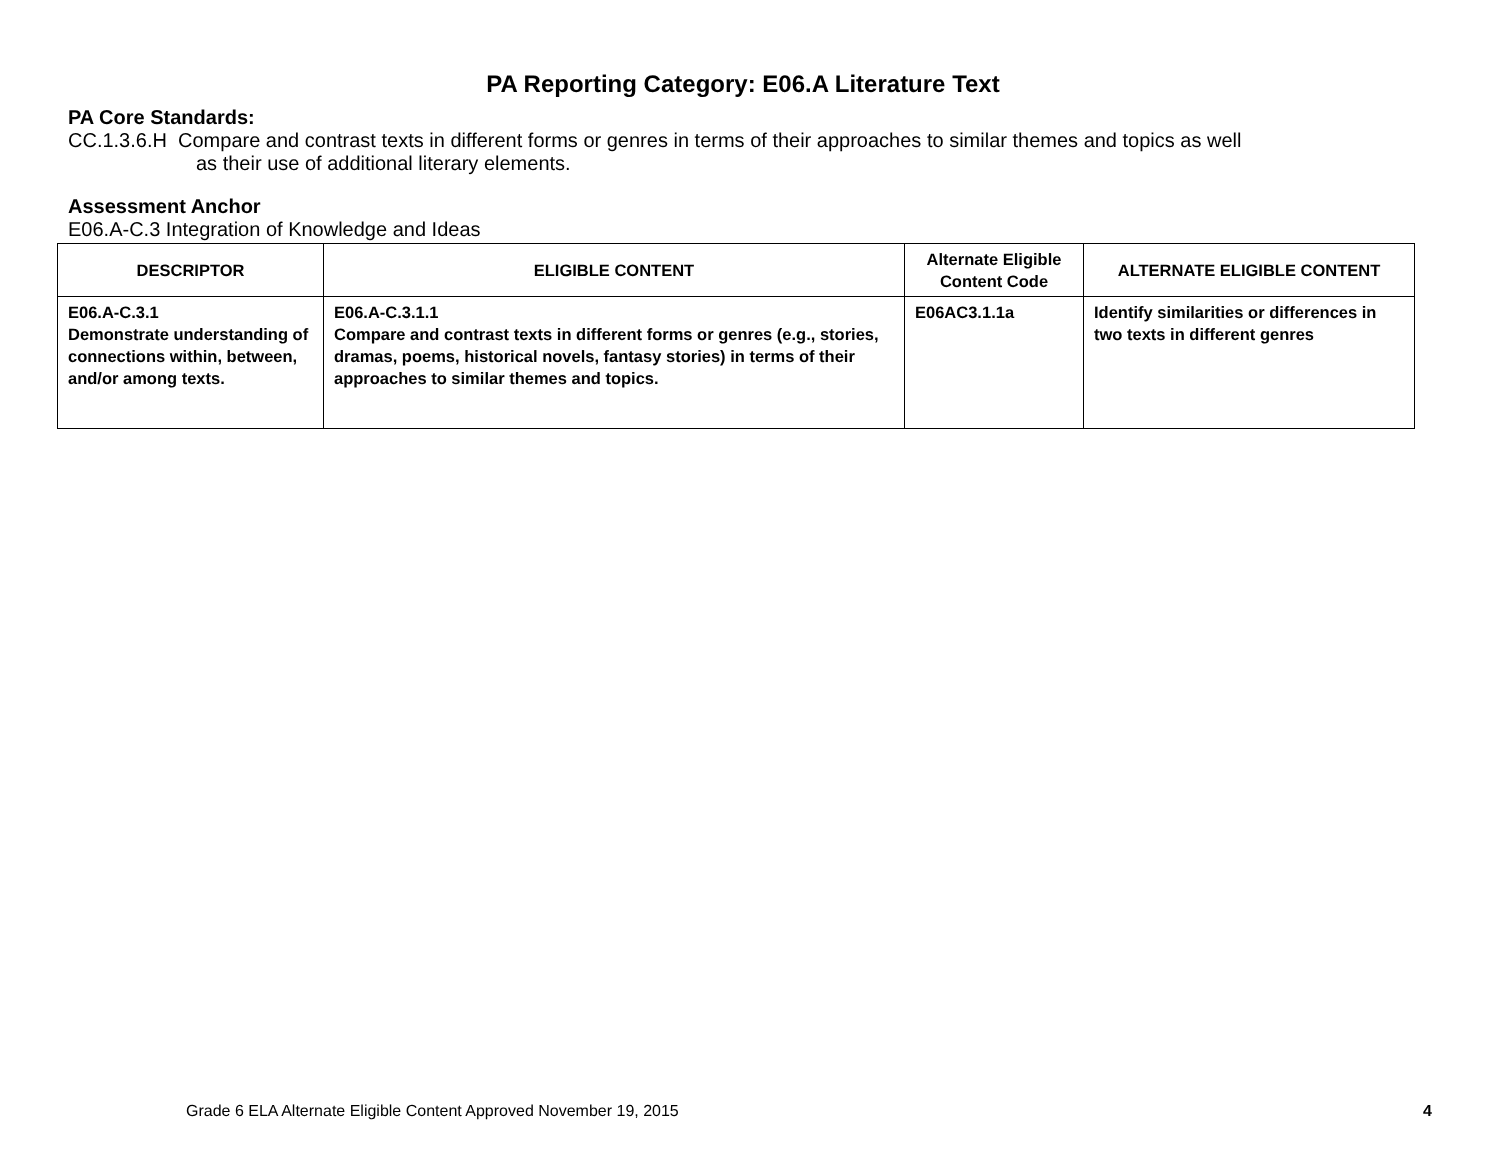PA Reporting Category: E06.A Literature Text
PA Core Standards:
CC.1.3.6.H Compare and contrast texts in different forms or genres in terms of their approaches to similar themes and topics as well
as their use of additional literary elements.
Assessment Anchor
E06.A-C.3 Integration of Knowledge and Ideas
| DESCRIPTOR | ELIGIBLE CONTENT | Alternate Eligible Content Code | ALTERNATE ELIGIBLE CONTENT |
| --- | --- | --- | --- |
| E06.A-C.3.1 Demonstrate understanding of connections within, between, and/or among texts. | E06.A-C.3.1.1 Compare and contrast texts in different forms or genres (e.g., stories, dramas, poems, historical novels, fantasy stories) in terms of their approaches to similar themes and topics. | E06AC3.1.1a | Identify similarities or differences in two texts in different genres |
Grade 6 ELA Alternate Eligible Content Approved November 19, 2015 4